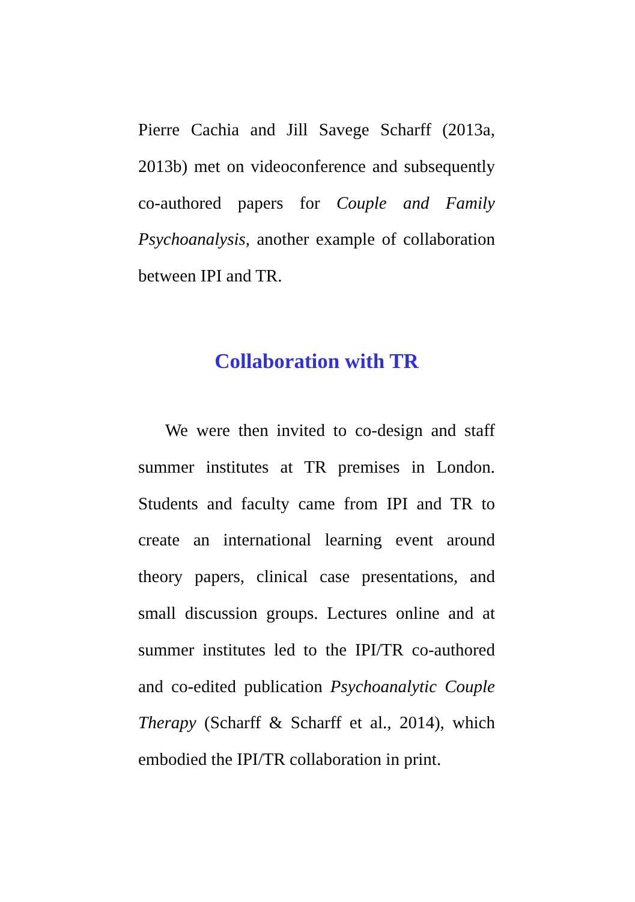Pierre Cachia and Jill Savege Scharff (2013a, 2013b) met on videoconference and subsequently co-authored papers for Couple and Family Psychoanalysis, another example of collaboration between IPI and TR.
Collaboration with TR
We were then invited to co-design and staff summer institutes at TR premises in London. Students and faculty came from IPI and TR to create an international learning event around theory papers, clinical case presentations, and small discussion groups. Lectures online and at summer institutes led to the IPI/TR co-authored and co-edited publication Psychoanalytic Couple Therapy (Scharff & Scharff et al., 2014), which embodied the IPI/TR collaboration in print.